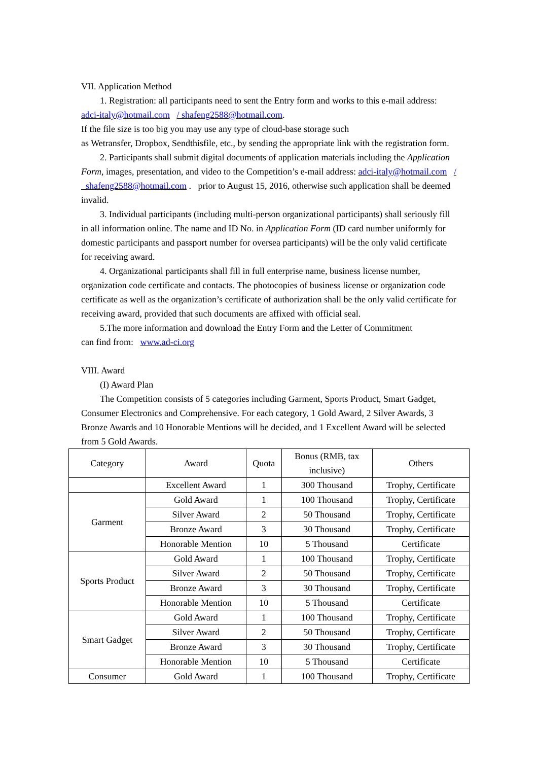VII. Application Method
1. Registration: all participants need to sent the Entry form and works to this e-mail address:
adci-italy@hotmail.com / shafeng2588@hotmail.com.
If the file size is too big you may use any type of cloud-base storage such
as Wetransfer, Dropbox, Sendthisfile, etc., by sending the appropriate link with the registration form.
2. Participants shall submit digital documents of application materials including the Application Form, images, presentation, and video to the Competition’s e-mail address: adci-italy@hotmail.com / shafeng2588@hotmail.com . prior to August 15, 2016, otherwise such application shall be deemed invalid.
3. Individual participants (including multi-person organizational participants) shall seriously fill in all information online. The name and ID No. in Application Form (ID card number uniformly for domestic participants and passport number for oversea participants) will be the only valid certificate for receiving award.
4. Organizational participants shall fill in full enterprise name, business license number, organization code certificate and contacts. The photocopies of business license or organization code certificate as well as the organization’s certificate of authorization shall be the only valid certificate for receiving award, provided that such documents are affixed with official seal.
5.The more information and download the Entry Form and the Letter of Commitment
can find from: www.ad-ci.org
VIII. Award
(I) Award Plan
The Competition consists of 5 categories including Garment, Sports Product, Smart Gadget, Consumer Electronics and Comprehensive. For each category, 1 Gold Award, 2 Silver Awards, 3 Bronze Awards and 10 Honorable Mentions will be decided, and 1 Excellent Award will be selected from 5 Gold Awards.
| Category | Award | Quota | Bonus (RMB, tax inclusive) | Others |
| | Excellent Award | 1 | 300 Thousand | Trophy, Certificate |
| Garment | Gold Award | 1 | 100 Thousand | Trophy, Certificate |
| | Silver Award | 2 | 50 Thousand | Trophy, Certificate |
| | Bronze Award | 3 | 30 Thousand | Trophy, Certificate |
| | Honorable Mention | 10 | 5 Thousand | Certificate |
| Sports Product | Gold Award | 1 | 100 Thousand | Trophy, Certificate |
| | Silver Award | 2 | 50 Thousand | Trophy, Certificate |
| | Bronze Award | 3 | 30 Thousand | Trophy, Certificate |
| | Honorable Mention | 10 | 5 Thousand | Certificate |
| Smart Gadget | Gold Award | 1 | 100 Thousand | Trophy, Certificate |
| | Silver Award | 2 | 50 Thousand | Trophy, Certificate |
| | Bronze Award | 3 | 30 Thousand | Trophy, Certificate |
| | Honorable Mention | 10 | 5 Thousand | Certificate |
| Consumer | Gold Award | 1 | 100 Thousand | Trophy, Certificate |